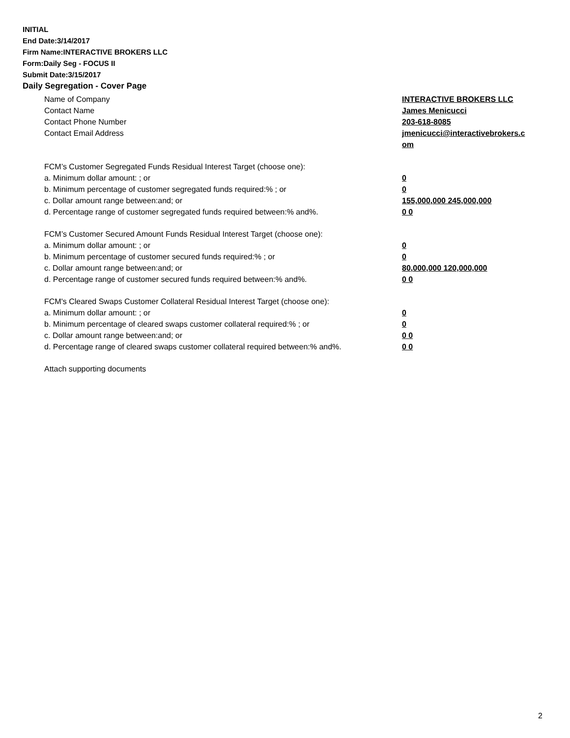INITIAL
End Date:3/14/2017
Firm Name:INTERACTIVE BROKERS LLC
Form:Daily Seg - FOCUS II
Submit Date:3/15/2017
Daily Segregation - Cover Page
Name of Company INTERACTIVE BROKERS LLC
Contact Name James Menicucci
Contact Phone Number 203-618-8085
Contact Email Address jmenicucci@interactivebrokers.c
om
FCM’s Customer Segregated Funds Residual Interest Target (choose one):
a. Minimum dollar amount: ; or 0
b. Minimum percentage of customer segregated funds required:% ; or 0
c. Dollar amount range between:and; or 155,000,000 245,000,000
d. Percentage range of customer segregated funds required between:% and%. 0 0
FCM’s Customer Secured Amount Funds Residual Interest Target (choose one):
a. Minimum dollar amount: ; or 0
b. Minimum percentage of customer secured funds required:% ; or 0
c. Dollar amount range between:and; or 80,000,000 120,000,000
d. Percentage range of customer secured funds required between:% and%. 0 0
FCM's Cleared Swaps Customer Collateral Residual Interest Target (choose one):
a. Minimum dollar amount: ; or 0
b. Minimum percentage of cleared swaps customer collateral required:% ; or 0
c. Dollar amount range between:and; or 0 0
d. Percentage range of cleared swaps customer collateral required between:% and%.
0 0
Attach supporting documents
2